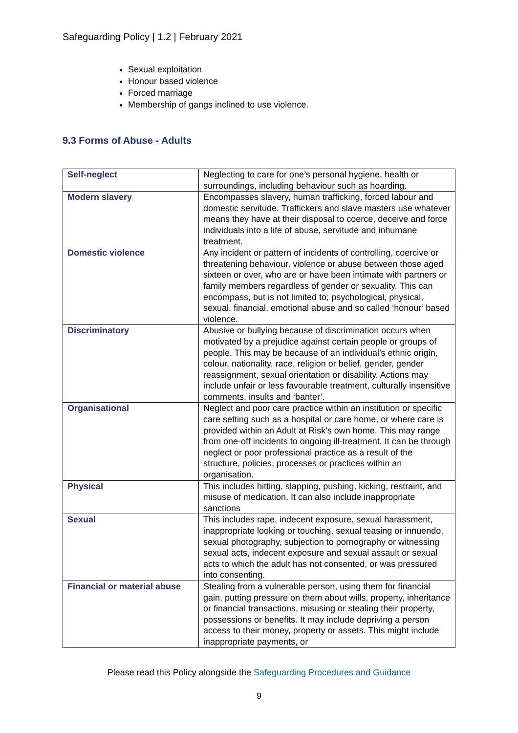Safeguarding Policy | 1.2 | February 2021
Sexual exploitation
Honour based violence
Forced marriage
Membership of gangs inclined to use violence.
9.3 Forms of Abuse - Adults
| Self-neglect | Neglecting to care for one’s personal hygiene, health or surroundings, including behaviour such as hoarding. |
| Modern slavery | Encompasses slavery, human trafficking, forced labour and domestic servitude. Traffickers and slave masters use whatever means they have at their disposal to coerce, deceive and force individuals into a life of abuse, servitude and inhumane treatment. |
| Domestic violence | Any incident or pattern of incidents of controlling, coercive or threatening behaviour, violence or abuse between those aged sixteen or over, who are or have been intimate with partners or family members regardless of gender or sexuality. This can encompass, but is not limited to; psychological, physical, sexual, financial, emotional abuse and so called ‘honour’ based violence. |
| Discriminatory | Abusive or bullying because of discrimination occurs when motivated by a prejudice against certain people or groups of people. This may be because of an individual’s ethnic origin, colour, nationality, race, religion or belief, gender, gender reassignment, sexual orientation or disability. Actions may include unfair or less favourable treatment, culturally insensitive comments, insults and ‘banter’. |
| Organisational | Neglect and poor care practice within an institution or specific care setting such as a hospital or care home, or where care is provided within an Adult at Risk’s own home. This may range from one-off incidents to ongoing ill-treatment. It can be through neglect or poor professional practice as a result of the structure, policies, processes or practices within an organisation. |
| Physical | This includes hitting, slapping, pushing, kicking, restraint, and misuse of medication. It can also include inappropriate sanctions |
| Sexual | This includes rape, indecent exposure, sexual harassment, inappropriate looking or touching, sexual teasing or innuendo, sexual photography, subjection to pornography or witnessing sexual acts, indecent exposure and sexual assault or sexual acts to which the adult has not consented, or was pressured into consenting. |
| Financial or material abuse | Stealing from a vulnerable person, using them for financial gain, putting pressure on them about wills, property, inheritance or financial transactions, misusing or stealing their property, possessions or benefits. It may include depriving a person access to their money, property or assets. This might include inappropriate payments, or |
Please read this Policy alongside the Safeguarding Procedures and Guidance
9